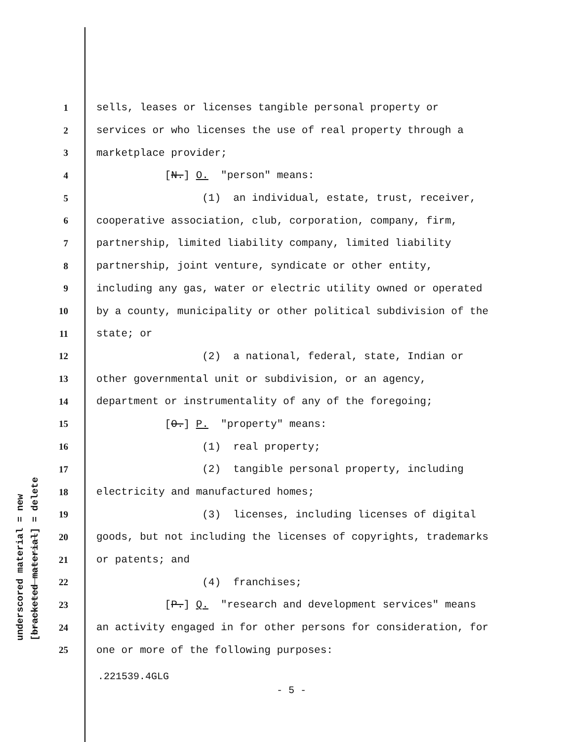underscored material = new [bracketed material] = delete
1 sells, leases or licenses tangible personal property or
2 services or who licenses the use of real property through a
3 marketplace provider;
4 [N.] O. "person" means:
5 (1) an individual, estate, trust, receiver,
6 cooperative association, club, corporation, company, firm,
7 partnership, limited liability company, limited liability
8 partnership, joint venture, syndicate or other entity,
9 including any gas, water or electric utility owned or operated
10 by a county, municipality or other political subdivision of the
11 state; or
12 (2) a national, federal, state, Indian or
13 other governmental unit or subdivision, or an agency,
14 department or instrumentality of any of the foregoing;
15 [O.] P. "property" means:
16 (1) real property;
17 (2) tangible personal property, including
18 electricity and manufactured homes;
19 (3) licenses, including licenses of digital
20 goods, but not including the licenses of copyrights, trademarks
21 or patents; and
22 (4) franchises;
23 [P.] Q. "research and development services" means
24 an activity engaged in for other persons for consideration, for
25 one or more of the following purposes:
.221539.4GLG
- 5 -